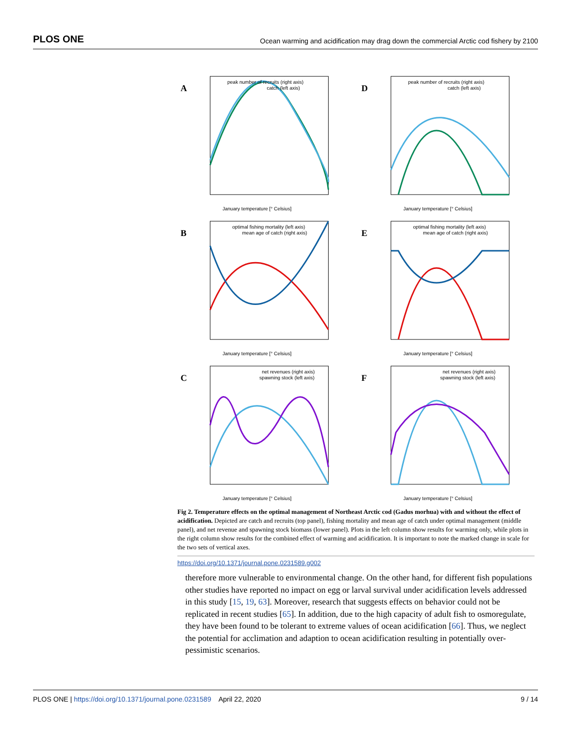PLOS ONE Ocean warming and acidification may drag down the commercial Arctic cod fishery by 2100
A
peak number of recruits (right axis)
catch (left axis)
January temperature [° Celsius]
D
peak number of recruits (right axis)
catch (left axis)
January temperature [° Celsius]
B
optimal fishing mortality (left axis)
mean age of catch (right axis)
January temperature [° Celsius]
E
optimal fishing mortality (left axis)
mean age of catch (right axis)
January temperature [° Celsius]
C
net revenues (right axis)
spawning stock (left axis)
January temperature [° Celsius]
F
net revenues (right axis)
spawning stock (left axis)
January temperature [° Celsius]
Fig 2. Temperature effects on the optimal management of Northeast Arctic cod (Gadus morhua) with and without the effect of acidification. Depicted are catch and recruits (top panel), fishing mortality and mean age of catch under optimal management (middle panel), and net revenue and spawning stock biomass (lower panel). Plots in the left column show results for warming only, while plots in the right column show results for the combined effect of warming and acidification. It is important to note the marked change in scale for the two sets of vertical axes.
https://doi.org/10.1371/journal.pone.0231589.g002
therefore more vulnerable to environmental change. On the other hand, for different fish populations other studies have reported no impact on egg or larval survival under acidification levels addressed in this study [15, 19, 63]. Moreover, research that suggests effects on behavior could not be replicated in recent studies [65]. In addition, due to the high capacity of adult fish to osmoregulate, they have been found to be tolerant to extreme values of ocean acidification [66]. Thus, we neglect the potential for acclimation and adaption to ocean acidification resulting in potentially over-pessimistic scenarios.
PLOS ONE | https://doi.org/10.1371/journal.pone.0231589 April 22, 2020 9 / 14